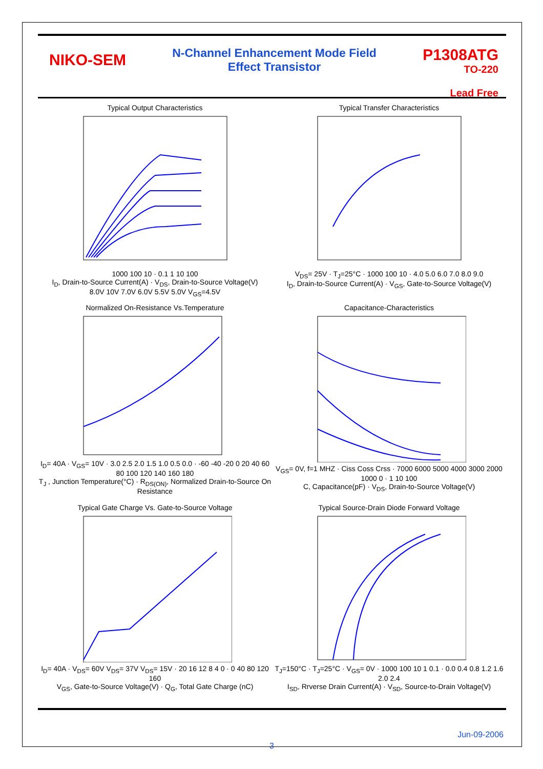NIKO-SEM
N-Channel Enhancement Mode Field
Effect Transistor
P1308ATG
TO-220
Lead Free
Typical Output Characteristics
1000 100 10 · 0.1 1 10 100
I<sub>D</sub>, Drain-to-Source Current(A) · V<sub>DS</sub>, Drain-to-Source Voltage(V)
8.0V 10V 7.0V 6.0V 5.5V 5.0V V<sub>GS</sub>=4.5V
Typical Transfer Characteristics
V<sub>DS</sub>= 25V · T<sub>J</sub>=25°C · 1000 100 10 · 4.0 5.0 6.0 7.0 8.0 9.0
I<sub>D</sub>, Drain-to-Source Current(A) · V<sub>GS</sub>, Gate-to-Source Voltage(V)
Normalized On-Resistance Vs.Temperature
I<sub>D</sub>= 40A · V<sub>GS</sub>= 10V · 3.0 2.5 2.0 1.5 1.0 0.5 0.0 · -60 -40 -20 0 20 40 60 80 100 120 140 160 180
T<sub>J</sub> , Junction Temperature(°C) · R<sub>DS(ON)</sub>, Normalized Drain-to-Source On Resistance
Capacitance-Characteristics
V<sub>GS</sub>= 0V, f=1 MHZ · Ciss Coss Crss · 7000 6000 5000 4000 3000 2000 1000 0 · 1 10 100
C, Capacitance(pF) · V<sub>DS</sub>, Drain-to-Source Voltage(V)
Typical Gate Charge Vs. Gate-to-Source Voltage
I<sub>D</sub>= 40A · V<sub>DS</sub>= 60V V<sub>DS</sub>= 37V V<sub>DS</sub>= 15V · 20 16 12 8 4 0 · 0 40 80 120 160
V<sub>GS</sub>, Gate-to-Source Voltage(V) · Q<sub>G</sub>, Total Gate Charge (nC)
Typical Source-Drain Diode Forward Voltage
T<sub>J</sub>=150°C · T<sub>J</sub>=25°C · V<sub>GS</sub>= 0V · 1000 100 10 1 0.1 · 0.0 0.4 0.8 1.2 1.6 2.0 2.4
I<sub>SD</sub>, Rrverse Drain Current(A) · V<sub>SD</sub>, Source-to-Drain Voltage(V)
3
Jun-09-2006